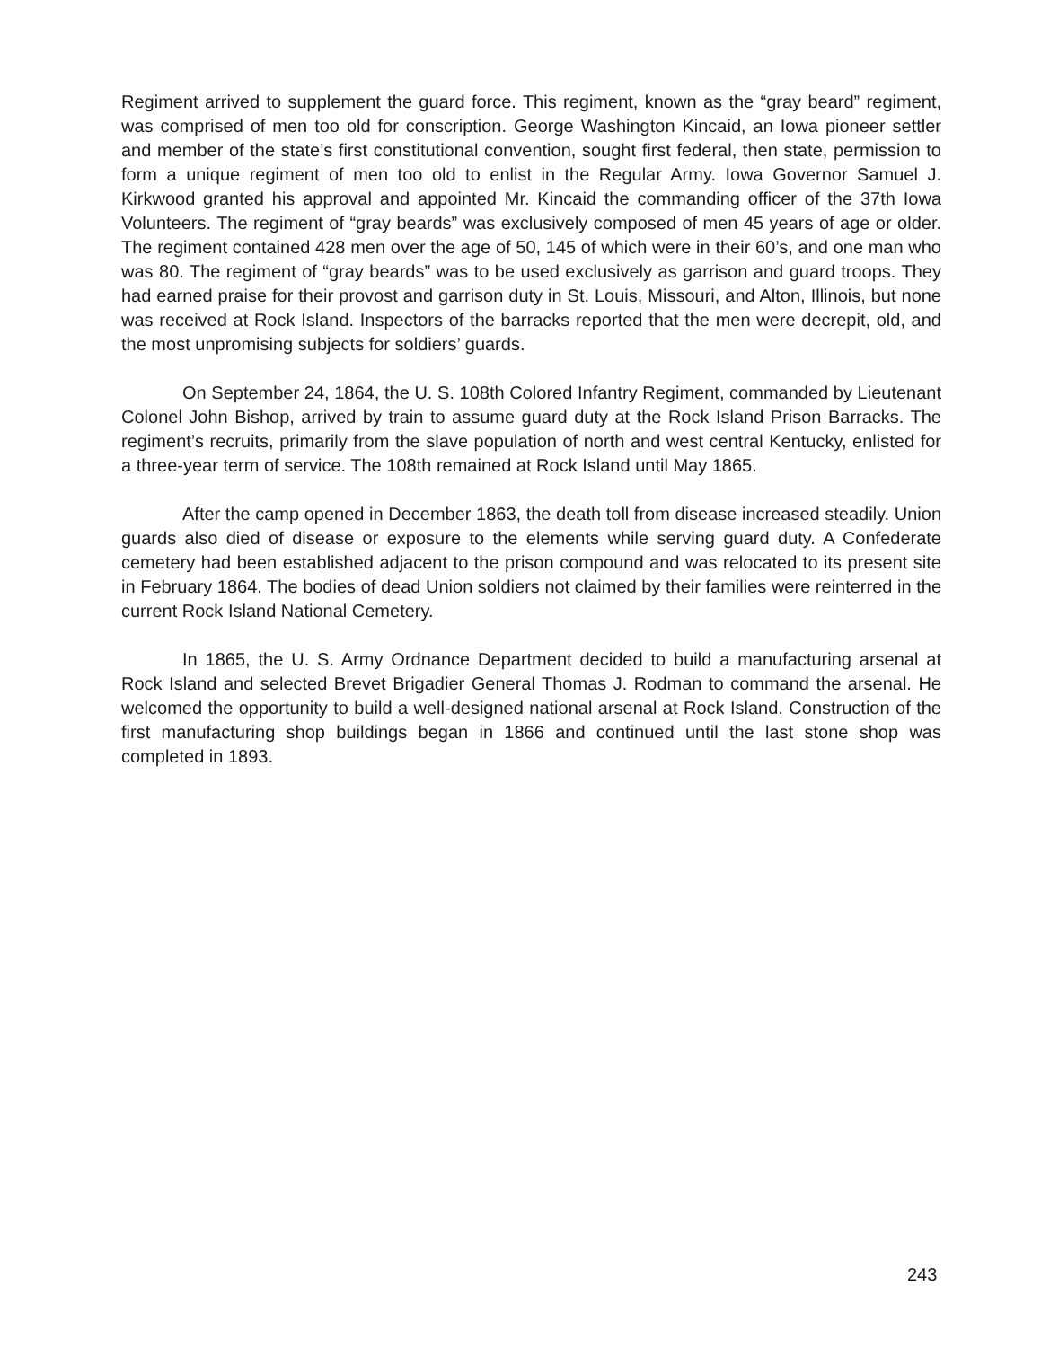Regiment arrived to supplement the guard force. This regiment, known as the “gray beard” regiment, was comprised of men too old for conscription. George Washington Kincaid, an Iowa pioneer settler and member of the state’s first constitutional convention, sought first federal, then state, permission to form a unique regiment of men too old to enlist in the Regular Army. Iowa Governor Samuel J. Kirkwood granted his approval and appointed Mr. Kincaid the commanding officer of the 37th Iowa Volunteers. The regiment of “gray beards” was exclusively composed of men 45 years of age or older. The regiment contained 428 men over the age of 50, 145 of which were in their 60’s, and one man who was 80. The regiment of “gray beards” was to be used exclusively as garrison and guard troops. They had earned praise for their provost and garrison duty in St. Louis, Missouri, and Alton, Illinois, but none was received at Rock Island. Inspectors of the barracks reported that the men were decrepit, old, and the most unpromising subjects for soldiers’ guards.
On September 24, 1864, the U. S. 108th Colored Infantry Regiment, commanded by Lieutenant Colonel John Bishop, arrived by train to assume guard duty at the Rock Island Prison Barracks. The regiment’s recruits, primarily from the slave population of north and west central Kentucky, enlisted for a three-year term of service. The 108th remained at Rock Island until May 1865.
After the camp opened in December 1863, the death toll from disease increased steadily. Union guards also died of disease or exposure to the elements while serving guard duty. A Confederate cemetery had been established adjacent to the prison compound and was relocated to its present site in February 1864. The bodies of dead Union soldiers not claimed by their families were reinterred in the current Rock Island National Cemetery.
In 1865, the U. S. Army Ordnance Department decided to build a manufacturing arsenal at Rock Island and selected Brevet Brigadier General Thomas J. Rodman to command the arsenal. He welcomed the opportunity to build a well-designed national arsenal at Rock Island. Construction of the first manufacturing shop buildings began in 1866 and continued until the last stone shop was completed in 1893.
243